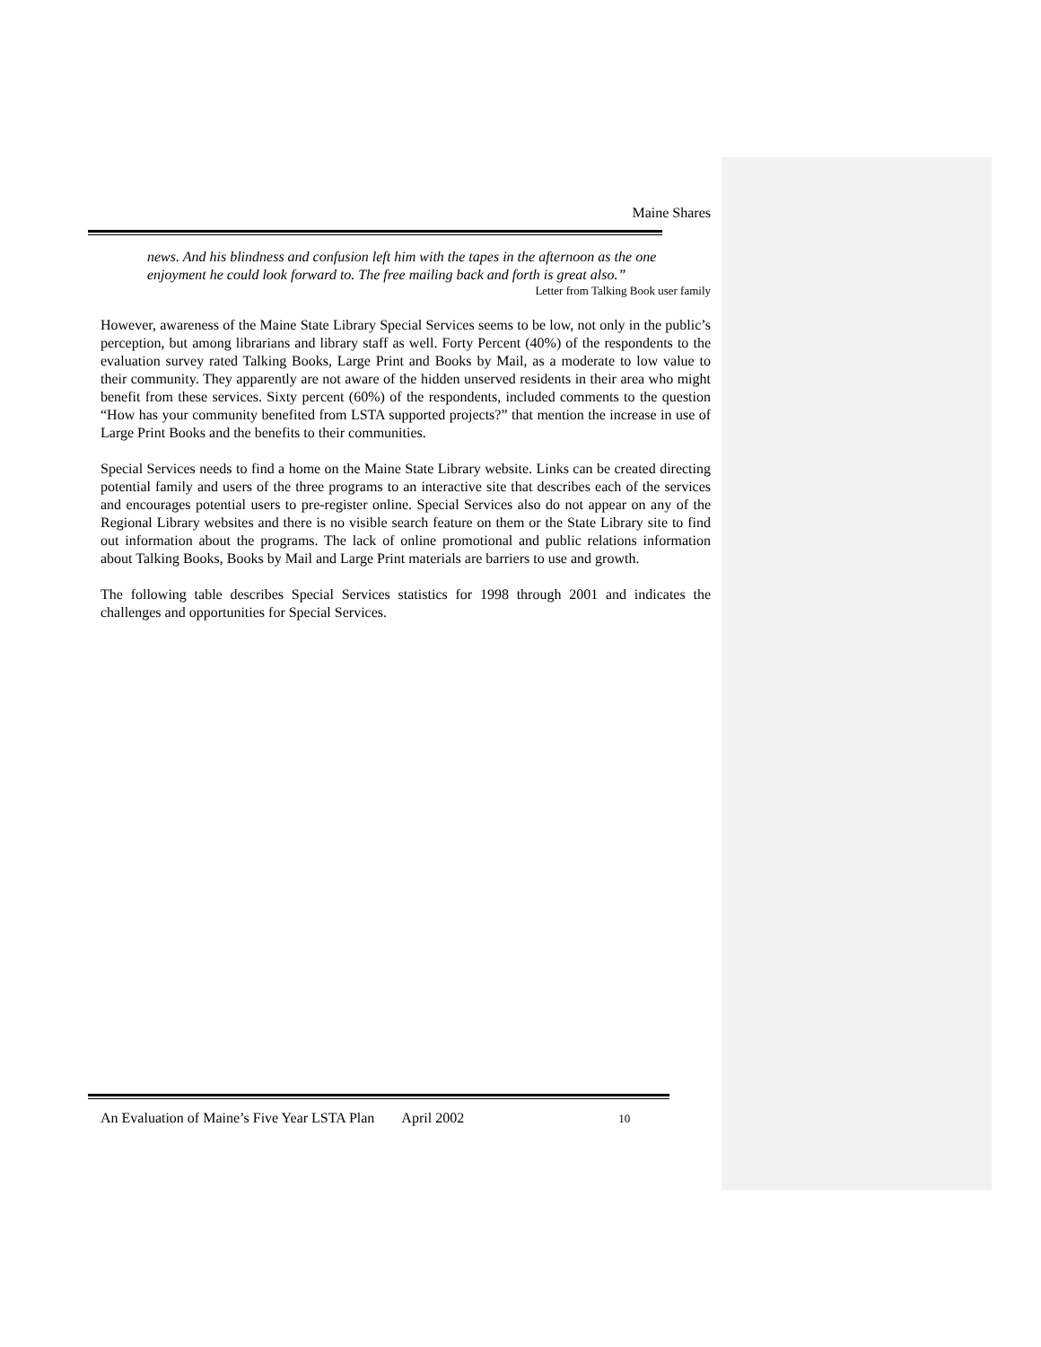Maine Shares
news. And his blindness and confusion left him with the tapes in the afternoon as the one enjoyment he could look forward to. The free mailing back and forth is great also.”
Letter from Talking Book user family
However, awareness of the Maine State Library Special Services seems to be low, not only in the public’s perception, but among librarians and library staff as well. Forty Percent (40%) of the respondents to the evaluation survey rated Talking Books, Large Print and Books by Mail, as a moderate to low value to their community. They apparently are not aware of the hidden unserved residents in their area who might benefit from these services. Sixty percent (60%) of the respondents, included comments to the question “How has your community benefited from LSTA supported projects?” that mention the increase in use of Large Print Books and the benefits to their communities.
Special Services needs to find a home on the Maine State Library website. Links can be created directing potential family and users of the three programs to an interactive site that describes each of the services and encourages potential users to pre-register online. Special Services also do not appear on any of the Regional Library websites and there is no visible search feature on them or the State Library site to find out information about the programs. The lack of online promotional and public relations information about Talking Books, Books by Mail and Large Print materials are barriers to use and growth.
The following table describes Special Services statistics for 1998 through 2001 and indicates the challenges and opportunities for Special Services.
An Evaluation of Maine’s Five Year LSTA Plan April 2002 10